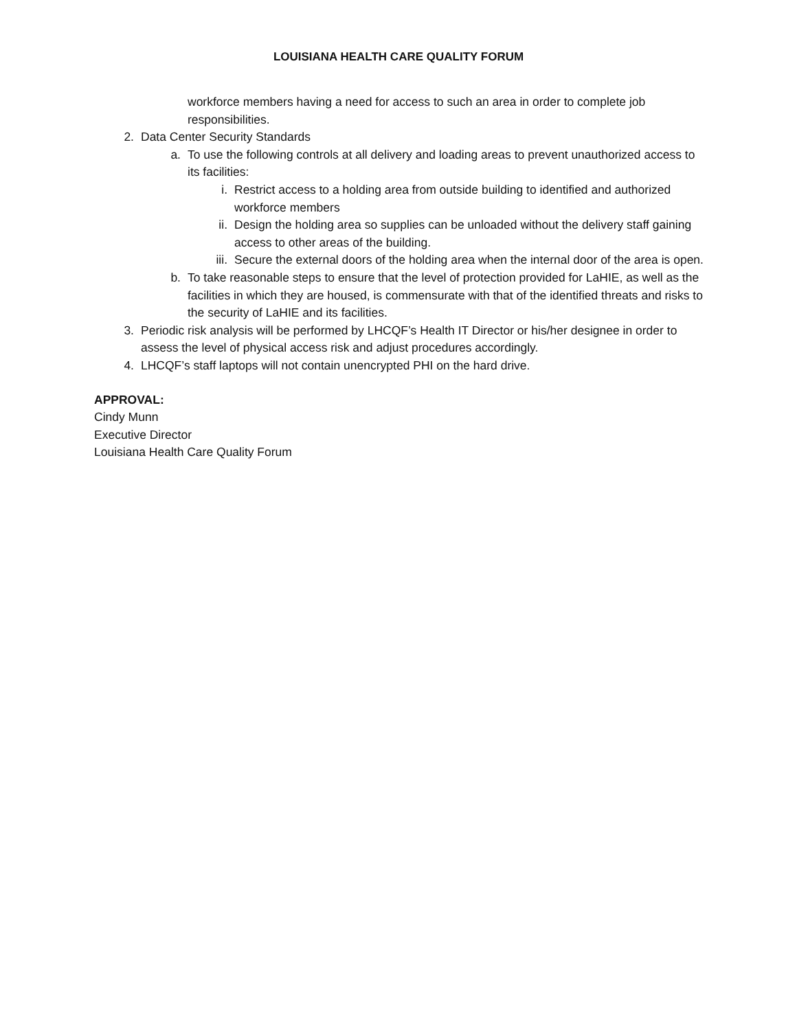LOUISIANA HEALTH CARE QUALITY FORUM
workforce members having a need for access to such an area in order to complete job responsibilities.
2. Data Center Security Standards
a. To use the following controls at all delivery and loading areas to prevent unauthorized access to its facilities:
i. Restrict access to a holding area from outside building to identified and authorized workforce members
ii. Design the holding area so supplies can be unloaded without the delivery staff gaining access to other areas of the building.
iii. Secure the external doors of the holding area when the internal door of the area is open.
b. To take reasonable steps to ensure that the level of protection provided for LaHIE, as well as the facilities in which they are housed, is commensurate with that of the identified threats and risks to the security of LaHIE and its facilities.
3. Periodic risk analysis will be performed by LHCQF’s Health IT Director or his/her designee in order to assess the level of physical access risk and adjust procedures accordingly.
4. LHCQF’s staff laptops will not contain unencrypted PHI on the hard drive.
APPROVAL:
Cindy Munn
Executive Director
Louisiana Health Care Quality Forum